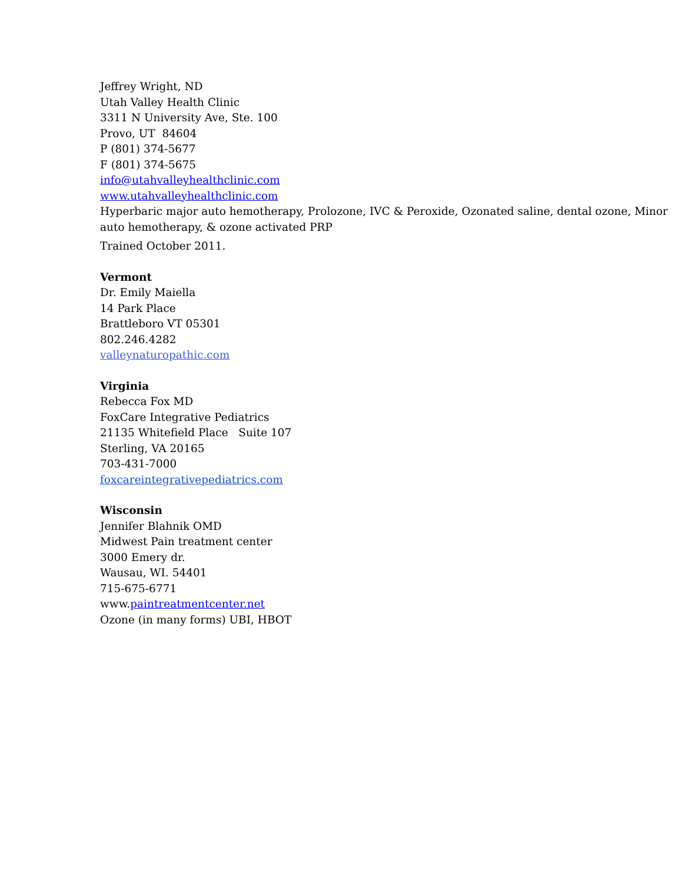Jeffrey Wright, ND
Utah Valley Health Clinic
3311 N University Ave, Ste. 100
Provo, UT 84604
P (801) 374-5677
F (801) 374-5675
info@utahvalleyhealthclinic.com
www.utahvalleyhealthclinic.com
Hyperbaric major auto hemotherapy, Prolozone, IVC & Peroxide, Ozonated saline, dental ozone, Minor auto hemotherapy, & ozone activated PRP
Trained October 2011.
Vermont
Dr. Emily Maiella
14 Park Place
Brattleboro VT 05301
802.246.4282
valleynaturopathic.com
Virginia
Rebecca Fox MD
FoxCare Integrative Pediatrics
21135 Whitefield Place Suite 107
Sterling, VA 20165
703-431-7000
foxcareintegrativepediatrics.com
Wisconsin
Jennifer Blahnik OMD
Midwest Pain treatment center
3000 Emery dr.
Wausau, WI. 54401
715-675-6771
www.paintreatmentcenter.net
Ozone (in many forms) UBI, HBOT